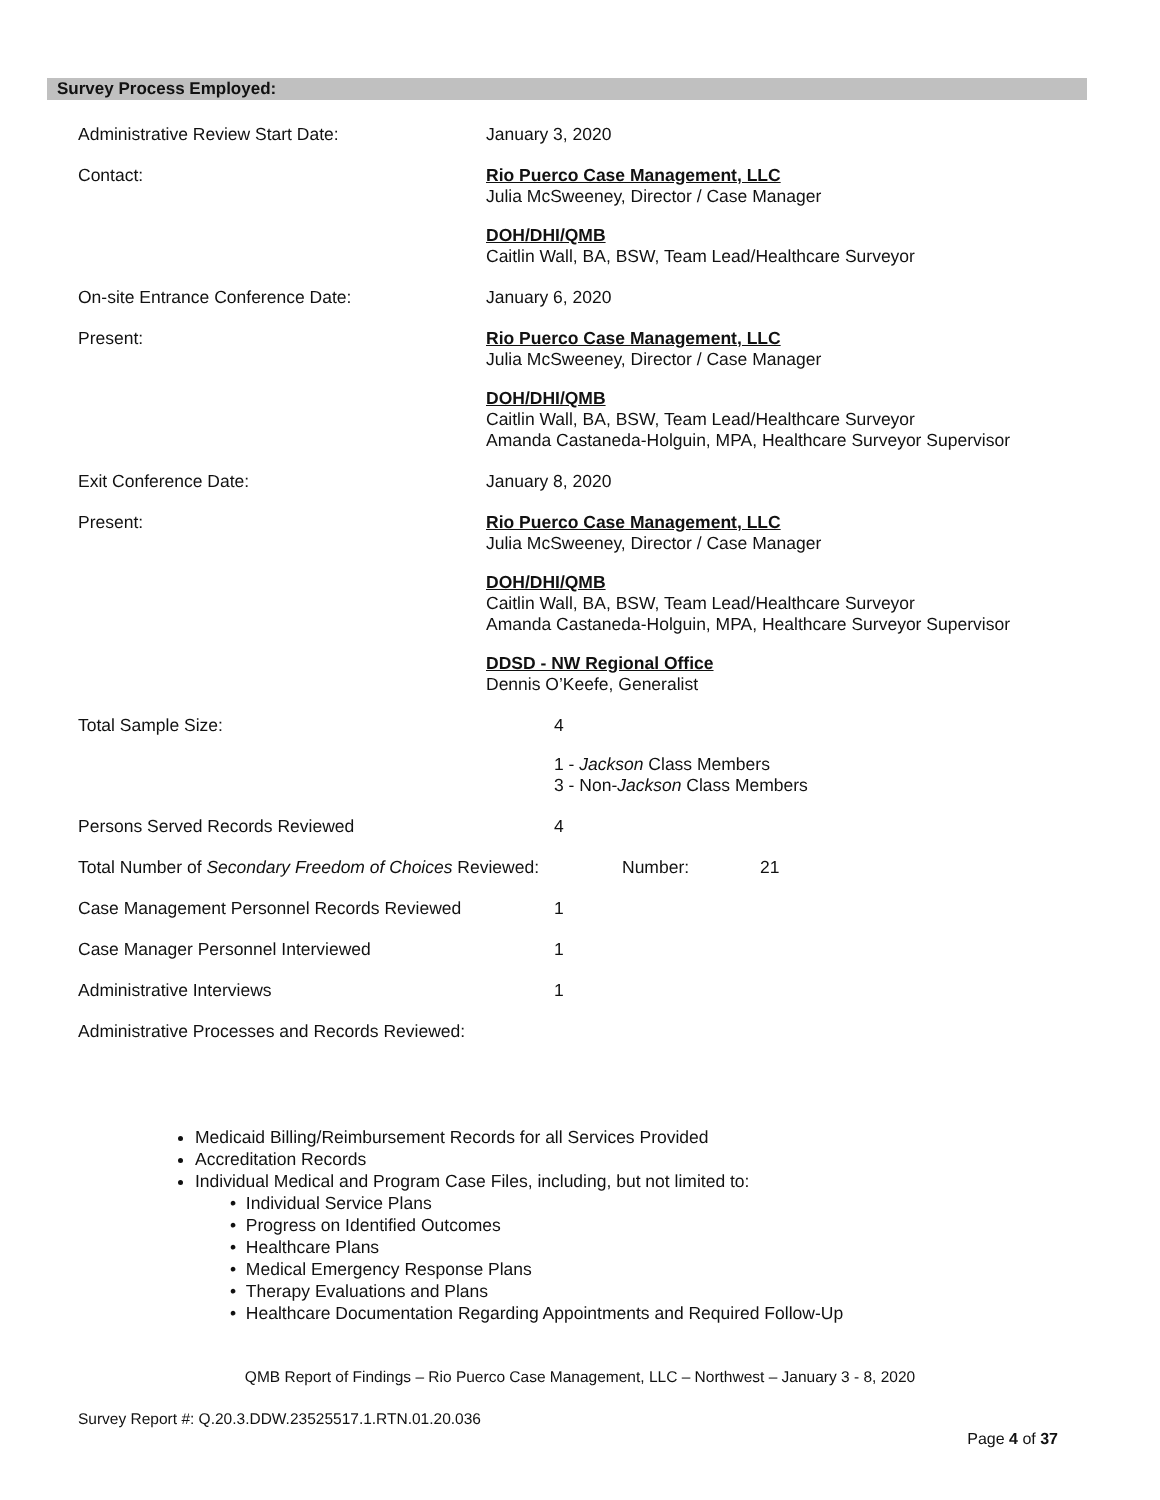Survey Process Employed:
Administrative Review Start Date:
January 3, 2020
Contact:
Rio Puerco Case Management, LLC
Julia McSweeney, Director / Case Manager
DOH/DHI/QMB
Caitlin Wall, BA, BSW, Team Lead/Healthcare Surveyor
On-site Entrance Conference Date:
January 6, 2020
Present:
Rio Puerco Case Management, LLC
Julia McSweeney, Director / Case Manager
DOH/DHI/QMB
Caitlin Wall, BA, BSW, Team Lead/Healthcare Surveyor
Amanda Castaneda-Holguin, MPA, Healthcare Surveyor Supervisor
Exit Conference Date:
January 8, 2020
Present:
Rio Puerco Case Management, LLC
Julia McSweeney, Director / Case Manager
DOH/DHI/QMB
Caitlin Wall, BA, BSW, Team Lead/Healthcare Surveyor
Amanda Castaneda-Holguin, MPA, Healthcare Surveyor Supervisor
DDSD - NW Regional Office
Dennis O’Keefe, Generalist
Total Sample Size:
4
1 - Jackson Class Members
3 - Non-Jackson Class Members
Persons Served Records Reviewed
4
Total Number of Secondary Freedom of Choices Reviewed:
Number: 21
Case Management Personnel Records Reviewed
1
Case Manager Personnel Interviewed
1
Administrative Interviews
1
Administrative Processes and Records Reviewed:
Medicaid Billing/Reimbursement Records for all Services Provided
Accreditation Records
Individual Medical and Program Case Files, including, but not limited to:
• Individual Service Plans
• Progress on Identified Outcomes
• Healthcare Plans
• Medical Emergency Response Plans
• Therapy Evaluations and Plans
• Healthcare Documentation Regarding Appointments and Required Follow-Up
QMB Report of Findings – Rio Puerco Case Management, LLC – Northwest – January 3 - 8, 2020
Survey Report #: Q.20.3.DDW.23525517.1.RTN.01.20.036
Page 4 of 37